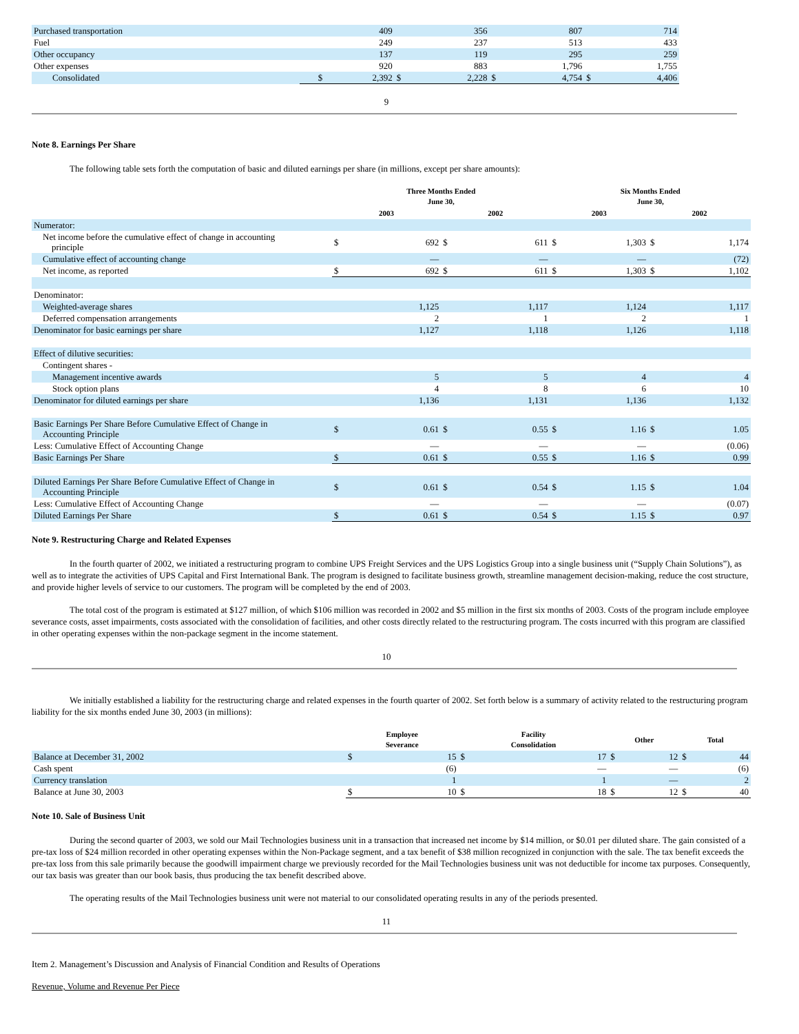| Purchased transportation | | 409 | | 356 | | 807 | | 714 |
| Fuel | | 249 | | 237 | | 513 | | 433 |
| Other occupancy | | 137 | | 119 | | 295 | | 259 |
| Other expenses | | 920 | | 883 | | 1,796 | | 1,755 |
| Consolidated | $ | 2,392 | $ | 2,228 | $ | 4,754 | $ | 4,406 |
9
Note 8. Earnings Per Share
The following table sets forth the computation of basic and diluted earnings per share (in millions, except per share amounts):
| | Three Months Ended June 30, | | | | Six Months Ended June 30, | | | |
| --- | --- | --- | --- | --- | --- | --- | --- | --- |
| | 2003 | | 2002 | | 2003 | | 2002 | |
| Numerator: | | | | | | | | |
| Net income before the cumulative effect of change in accounting principle | $ | 692 | $ | 611 | $ | 1,303 | $ | 1,174 |
| Cumulative effect of accounting change | | — | | — | | — | | (72) |
| Net income, as reported | $ | 692 | $ | 611 | $ | 1,303 | $ | 1,102 |
| Denominator: | | | | | | | | |
| Weighted-average shares | | 1,125 | | 1,117 | | 1,124 | | 1,117 |
| Deferred compensation arrangements | | 2 | | 1 | | 2 | | 1 |
| Denominator for basic earnings per share | | 1,127 | | 1,118 | | 1,126 | | 1,118 |
| Effect of dilutive securities: | | | | | | | | |
| Contingent shares - | | | | | | | | |
| Management incentive awards | | 5 | | 5 | | 4 | | 4 |
| Stock option plans | | 4 | | 8 | | 6 | | 10 |
| Denominator for diluted earnings per share | | 1,136 | | 1,131 | | 1,136 | | 1,132 |
| Basic Earnings Per Share Before Cumulative Effect of Change in Accounting Principle | $ | 0.61 | $ | 0.55 | $ | 1.16 | $ | 1.05 |
| Less: Cumulative Effect of Accounting Change | | — | | — | | — | | (0.06) |
| Basic Earnings Per Share | $ | 0.61 | $ | 0.55 | $ | 1.16 | $ | 0.99 |
| Diluted Earnings Per Share Before Cumulative Effect of Change in Accounting Principle | $ | 0.61 | $ | 0.54 | $ | 1.15 | $ | 1.04 |
| Less: Cumulative Effect of Accounting Change | | — | | — | | — | | (0.07) |
| Diluted Earnings Per Share | $ | 0.61 | $ | 0.54 | $ | 1.15 | $ | 0.97 |
Note 9. Restructuring Charge and Related Expenses
In the fourth quarter of 2002, we initiated a restructuring program to combine UPS Freight Services and the UPS Logistics Group into a single business unit (“Supply Chain Solutions”), as well as to integrate the activities of UPS Capital and First International Bank. The program is designed to facilitate business growth, streamline management decision-making, reduce the cost structure, and provide higher levels of service to our customers. The program will be completed by the end of 2003.
The total cost of the program is estimated at $127 million, of which $106 million was recorded in 2002 and $5 million in the first six months of 2003. Costs of the program include employee severance costs, asset impairments, costs associated with the consolidation of facilities, and other costs directly related to the restructuring program. The costs incurred with this program are classified in other operating expenses within the non-package segment in the income statement.
10
We initially established a liability for the restructuring charge and related expenses in the fourth quarter of 2002. Set forth below is a summary of activity related to the restructuring program liability for the six months ended June 30, 2003 (in millions):
| | Employee Severance | | Facility Consolidation | | Other | | Total | |
| --- | --- | --- | --- | --- | --- | --- | --- | --- |
| Balance at December 31, 2002 | $ | 15 | $ | 17 | $ | 12 | $ | 44 |
| Cash spent | | (6) | | — | | — | | (6) |
| Currency translation | | 1 | | 1 | | — | | 2 |
| Balance at June 30, 2003 | $ | 10 | $ | 18 | $ | 12 | $ | 40 |
Note 10. Sale of Business Unit
During the second quarter of 2003, we sold our Mail Technologies business unit in a transaction that increased net income by $14 million, or $0.01 per diluted share. The gain consisted of a pre-tax loss of $24 million recorded in other operating expenses within the Non-Package segment, and a tax benefit of $38 million recognized in conjunction with the sale. The tax benefit exceeds the pre-tax loss from this sale primarily because the goodwill impairment charge we previously recorded for the Mail Technologies business unit was not deductible for income tax purposes. Consequently, our tax basis was greater than our book basis, thus producing the tax benefit described above.
The operating results of the Mail Technologies business unit were not material to our consolidated operating results in any of the periods presented.
11
Item 2. Management’s Discussion and Analysis of Financial Condition and Results of Operations
Revenue, Volume and Revenue Per Piece